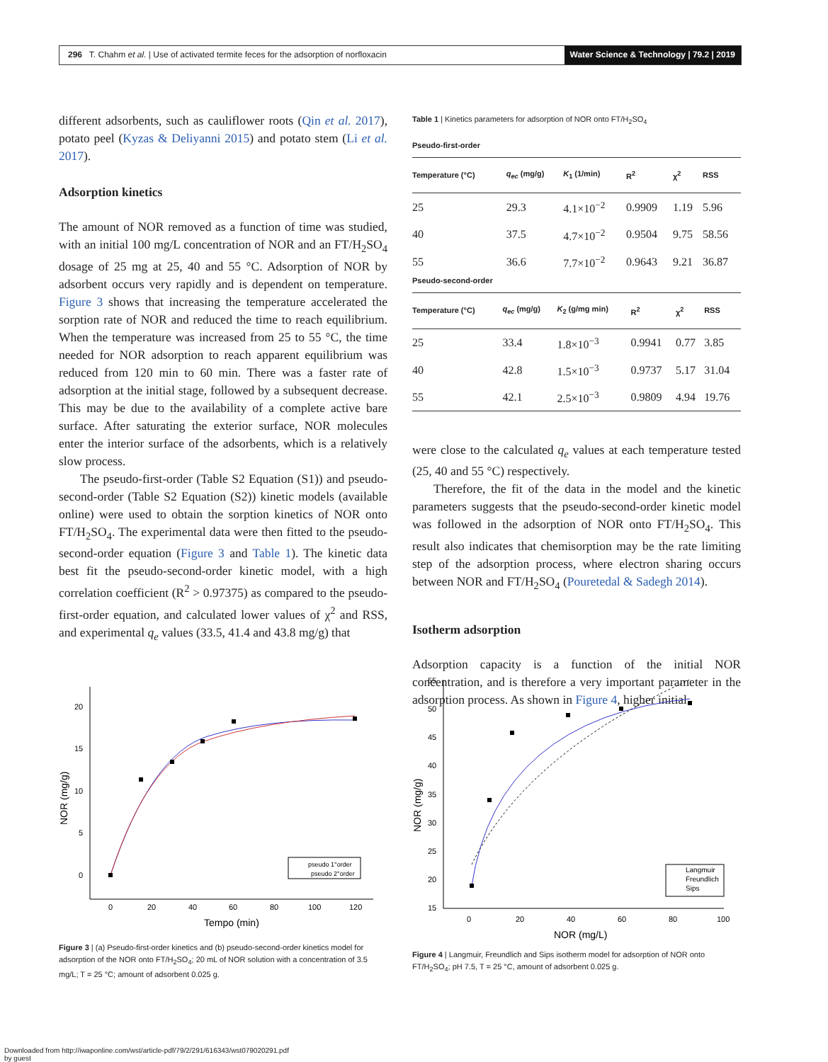296 T. Chahm et al. | Use of activated termite feces for the adsorption of norfloxacin
Water Science & Technology | 79.2 | 2019
different adsorbents, such as cauliflower roots (Qin et al. 2017), potato peel (Kyzas & Deliyanni 2015) and potato stem (Li et al. 2017).
Adsorption kinetics
The amount of NOR removed as a function of time was studied, with an initial 100 mg/L concentration of NOR and an FT/H<sub>2</sub>SO<sub>4</sub> dosage of 25 mg at 25, 40 and 55 °C. Adsorption of NOR by adsorbent occurs very rapidly and is dependent on temperature. Figure 3 shows that increasing the temperature accelerated the sorption rate of NOR and reduced the time to reach equilibrium. When the temperature was increased from 25 to 55 °C, the time needed for NOR adsorption to reach apparent equilibrium was reduced from 120 min to 60 min. There was a faster rate of adsorption at the initial stage, followed by a subsequent decrease. This may be due to the availability of a complete active bare surface. After saturating the exterior surface, NOR molecules enter the interior surface of the adsorbents, which is a relatively slow process.
The pseudo-first-order (Table S2 Equation (S1)) and pseudo-second-order (Table S2 Equation (S2)) kinetic models (available online) were used to obtain the sorption kinetics of NOR onto FT/H<sub>2</sub>SO<sub>4</sub>. The experimental data were then fitted to the pseudo-second-order equation (Figure 3 and Table 1). The kinetic data best fit the pseudo-second-order kinetic model, with a high correlation coefficient (R<sup>2</sup> > 0.97375) as compared to the pseudo-first-order equation, and calculated lower values of χ<sup>2</sup> and RSS, and experimental q<sub>e</sub> values (33.5, 41.4 and 43.8 mg/g) that
Table 1 | Kinetics parameters for adsorption of NOR onto FT/H<sub>2</sub>SO<sub>4</sub>
Pseudo-first-order
| Temperature (°C) | q<sub>ec</sub> (mg/g) | K<sub>1</sub> (1/min) | R<sup>2</sup> | χ<sup>2</sup> | RSS |
| --- | --- | --- | --- | --- | --- |
| 25 | 29.3 | 4.1×10<sup>−2</sup> | 0.9909 | 1.19 | 5.96 |
| 40 | 37.5 | 4.7×10<sup>−2</sup> | 0.9504 | 9.75 | 58.56 |
| 55 | 36.6 | 7.7×10<sup>−2</sup> | 0.9643 | 9.21 | 36.87 |
Pseudo-second-order
| Temperature (°C) | q<sub>ec</sub> (mg/g) | K<sub>2</sub> (g/mg min) | R<sup>2</sup> | χ<sup>2</sup> | RSS |
| --- | --- | --- | --- | --- | --- |
| 25 | 33.4 | 1.8×10<sup>−3</sup> | 0.9941 | 0.77 | 3.85 |
| 40 | 42.8 | 1.5×10<sup>−3</sup> | 0.9737 | 5.17 | 31.04 |
| 55 | 42.1 | 2.5×10<sup>−3</sup> | 0.9809 | 4.94 | 19.76 |
were close to the calculated q<sub>e</sub> values at each temperature tested (25, 40 and 55 °C) respectively.
Therefore, the fit of the data in the model and the kinetic parameters suggests that the pseudo-second-order kinetic model was followed in the adsorption of NOR onto FT/H<sub>2</sub>SO<sub>4</sub>. This result also indicates that chemisorption may be the rate limiting step of the adsorption process, where electron sharing occurs between NOR and FT/H<sub>2</sub>SO<sub>4</sub> (Pouretedal & Sadegh 2014).
Isotherm adsorption
Adsorption capacity is a function of the initial NOR concentration, and is therefore a very important parameter in the adsorption process. As shown in Figure 4, higher initial
20
15
10
5
0
0
20
40
60
80
100
120
Tempo (min)
NOR (mg/g)
pseudo 1°order
pseudo 2°order
Figure 3 | (a) Pseudo-first-order kinetics and (b) pseudo-second-order kinetics model for adsorption of the NOR onto FT/H<sub>2</sub>SO<sub>4</sub>; 20 mL of NOR solution with a concentration of 3.5 mg/L; T = 25 °C; amount of adsorbent 0.025 g.
55
50
45
40
35
30
25
20
15
0
20
40
60
80
100
NOR (mg/L)
NOR (mg/g)
Langmuir
Freundlich
Sips
Figure 4 | Langmuir, Freundlich and Sips isotherm model for adsorption of NOR onto FT/H<sub>2</sub>SO<sub>4</sub>; pH 7.5, T = 25 °C, amount of adsorbent 0.025 g.
Downloaded from http://iwaponline.com/wst/article-pdf/79/2/291/616343/wst079020291.pdf
by guest